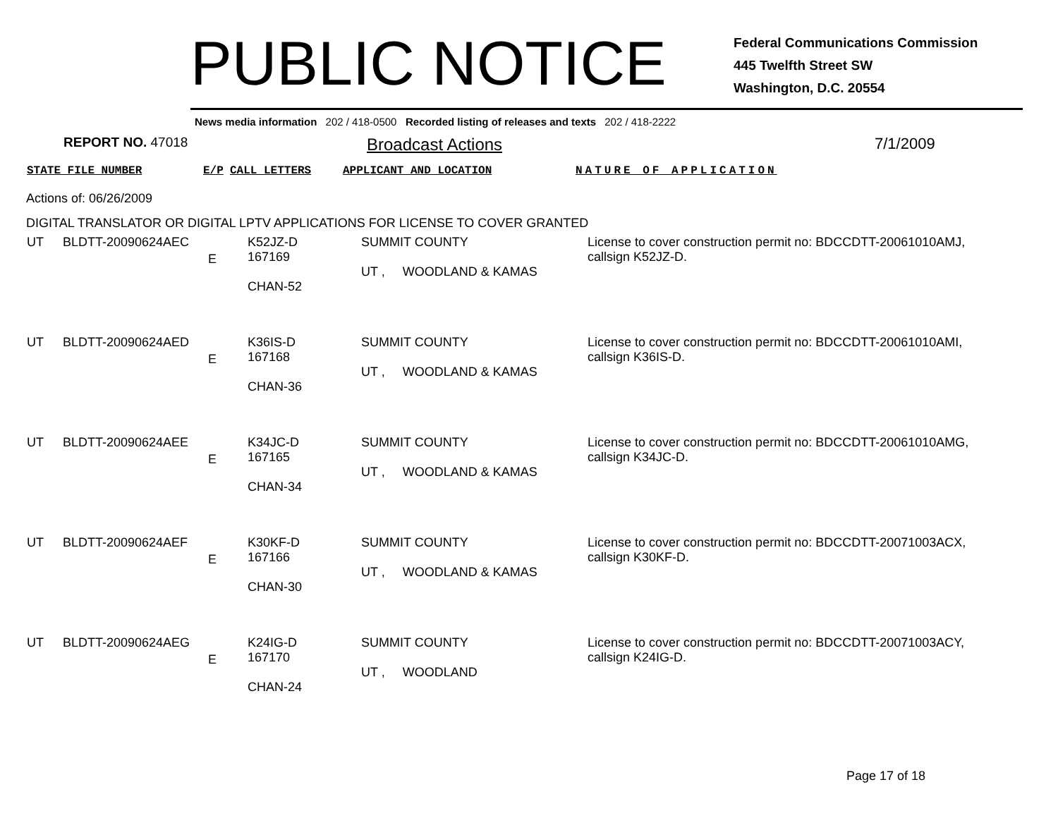PUBLIC NOTICE
Federal Communications Commission
445 Twelfth Street SW
Washington, D.C. 20554
News media information 202 / 418-0500 Recorded listing of releases and texts 202 / 418-2222
REPORT NO. 47018
Broadcast Actions 7/1/2009
STATE FILE NUMBER E/P CALL LETTERS APPLICANT AND LOCATION NATURE OF APPLICATION
Actions of: 06/26/2009
DIGITAL TRANSLATOR OR DIGITAL LPTV APPLICATIONS FOR LICENSE TO COVER GRANTED
| UT | BLDTT-20090624AEC | E | K52JZ-D 167169 CHAN-52 | SUMMIT COUNTY UT , WOODLAND & KAMAS | License to cover construction permit no: BDCCDTT-20061010AMJ, callsign K52JZ-D. |
| UT | BLDTT-20090624AED | E | K36IS-D 167168 CHAN-36 | SUMMIT COUNTY UT , WOODLAND & KAMAS | License to cover construction permit no: BDCCDTT-20061010AMI, callsign K36IS-D. |
| UT | BLDTT-20090624AEE | E | K34JC-D 167165 CHAN-34 | SUMMIT COUNTY UT , WOODLAND & KAMAS | License to cover construction permit no: BDCCDTT-20061010AMG, callsign K34JC-D. |
| UT | BLDTT-20090624AEF | E | K30KF-D 167166 CHAN-30 | SUMMIT COUNTY UT , WOODLAND & KAMAS | License to cover construction permit no: BDCCDTT-20071003ACX, callsign K30KF-D. |
| UT | BLDTT-20090624AEG | E | K24IG-D 167170 CHAN-24 | SUMMIT COUNTY UT , WOODLAND | License to cover construction permit no: BDCCDTT-20071003ACY, callsign K24IG-D. |
Page 17 of 18